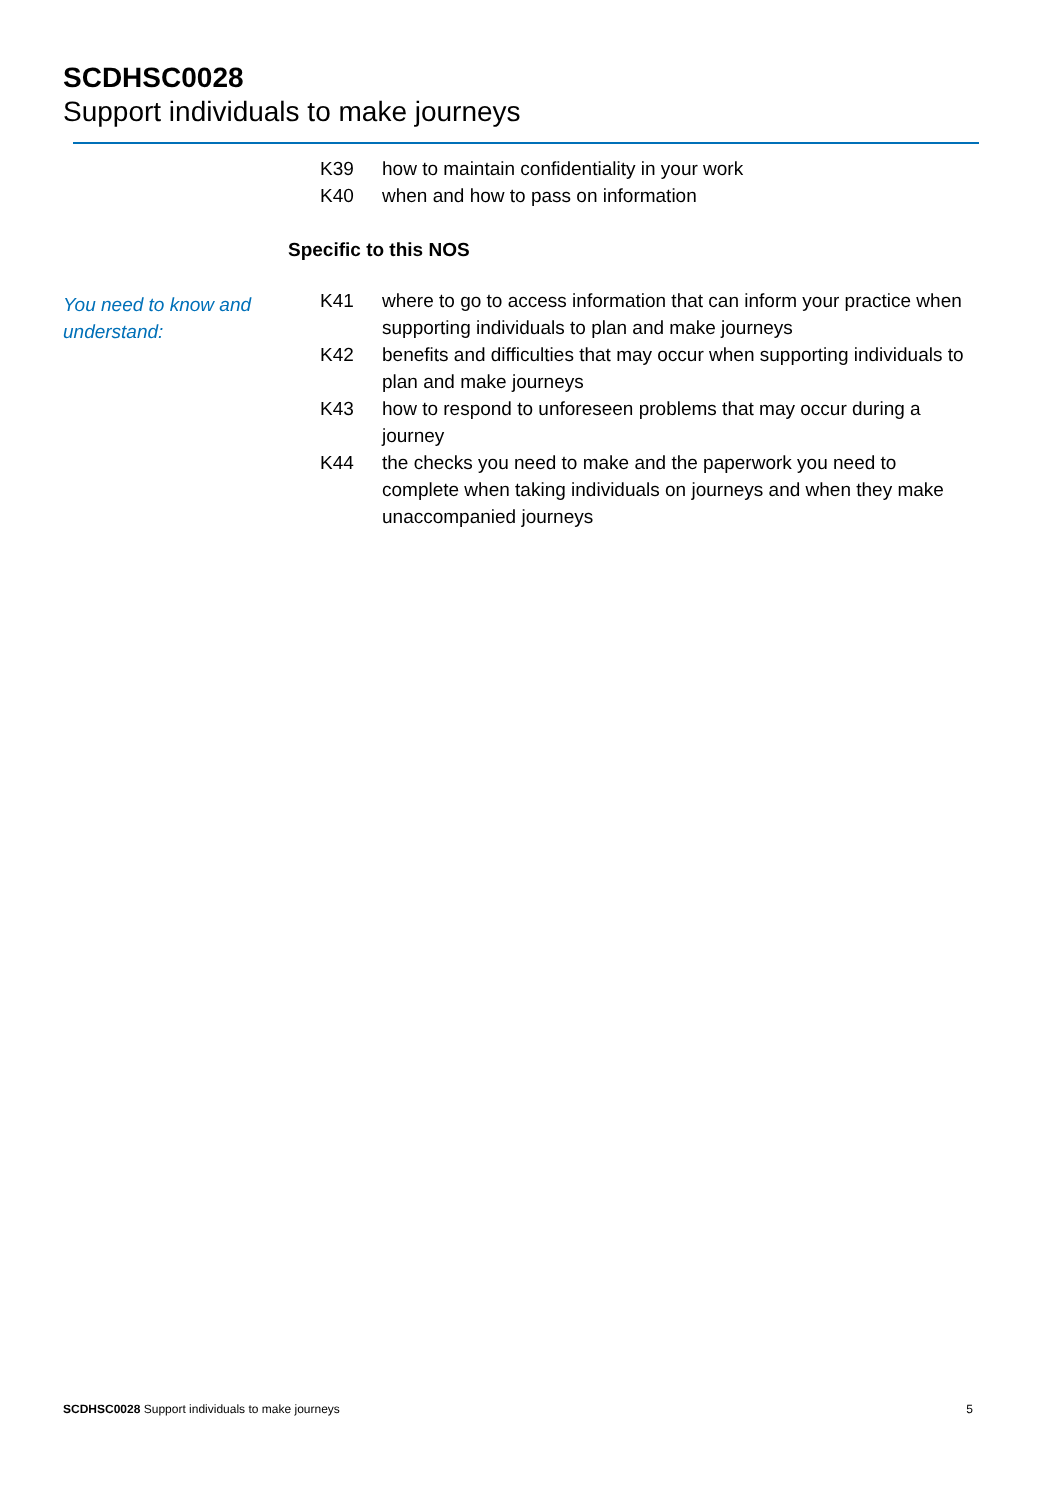SCDHSC0028
Support individuals to make journeys
K39 how to maintain confidentiality in your work
K40 when and how to pass on information
Specific to this NOS
You need to know and understand:
K41 where to go to access information that can inform your practice when supporting individuals to plan and make journeys
K42 benefits and difficulties that may occur when supporting individuals to plan and make journeys
K43 how to respond to unforeseen problems that may occur during a journey
K44 the checks you need to make and the paperwork you need to complete when taking individuals on journeys and when they make unaccompanied journeys
SCDHSC0028 Support individuals to make journeys 5